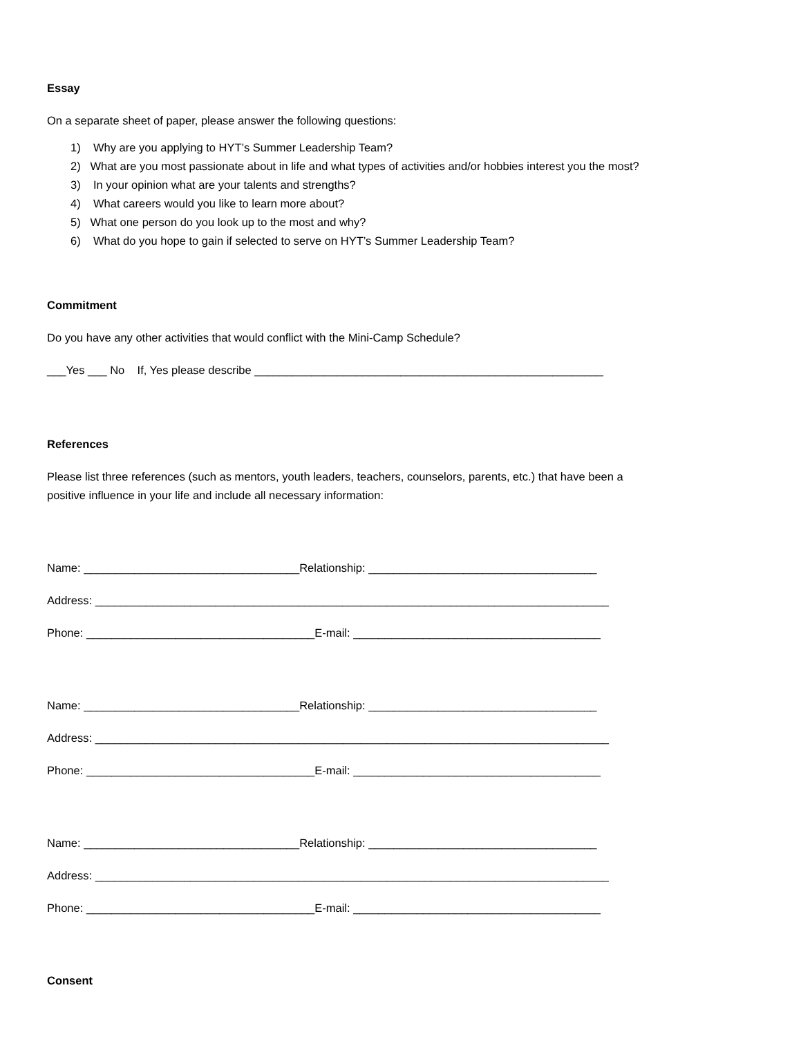Essay
On a separate sheet of paper, please answer the following questions:
1) Why are you applying to HYT’s Summer Leadership Team?
2) What are you most passionate about in life and what types of activities and/or hobbies interest you the most?
3) In your opinion what are your talents and strengths?
4) What careers would you like to learn more about?
5) What one person do you look up to the most and why?
6) What do you hope to gain if selected to serve on HYT’s Summer Leadership Team?
Commitment
Do you have any other activities that would conflict with the Mini-Camp Schedule?
___Yes ___ No If, Yes please describe _______________________________________________________
References
Please list three references (such as mentors, youth leaders, teachers, counselors, parents, etc.) that have been a
positive influence in your life and include all necessary information:
Name: __________________________________Relationship: ____________________________________
Address: _________________________________________________________________________________
Phone: ____________________________________E-mail: _______________________________________
Name: __________________________________Relationship: ____________________________________
Address: _________________________________________________________________________________
Phone: ____________________________________E-mail: _______________________________________
Name: __________________________________Relationship: ____________________________________
Address: _________________________________________________________________________________
Phone: ____________________________________E-mail: _______________________________________
Consent